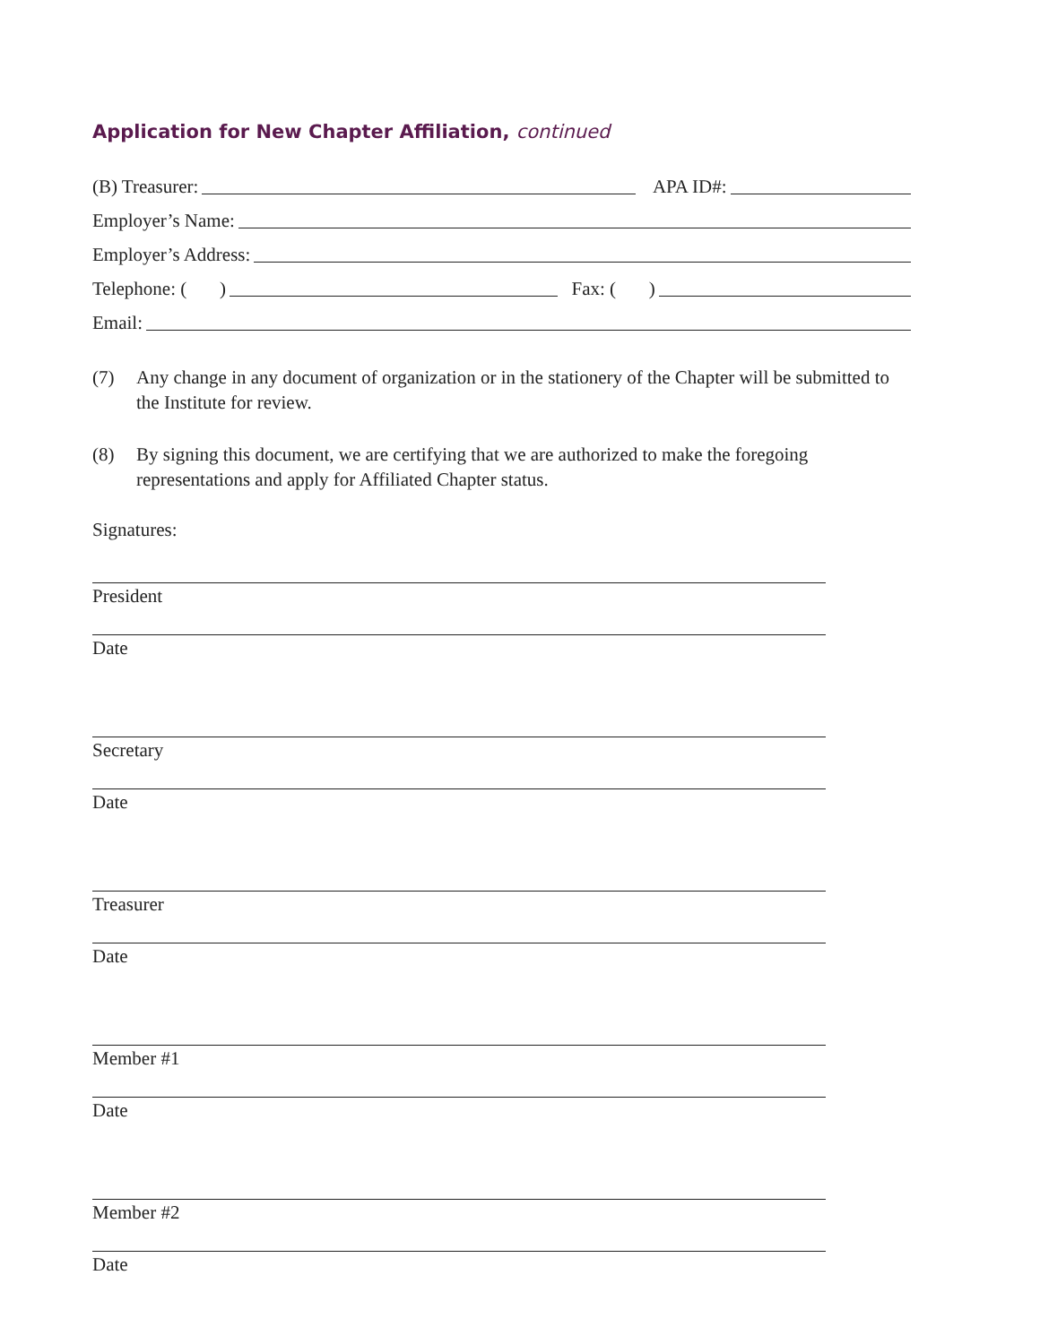Application for New Chapter Affiliation, continued
(B) Treasurer:
APA ID#:
Employer’s Name:
Employer’s Address:
Telephone: ( )
Fax: ( )
Email:
(7) Any change in any document of organization or in the stationery of the Chapter will be submitted to the Institute for review.
(8) By signing this document, we are certifying that we are authorized to make the foregoing representations and apply for Affiliated Chapter status.
Signatures:
President
Date
Secretary
Date
Treasurer
Date
Member #1
Date
Member #2
Date